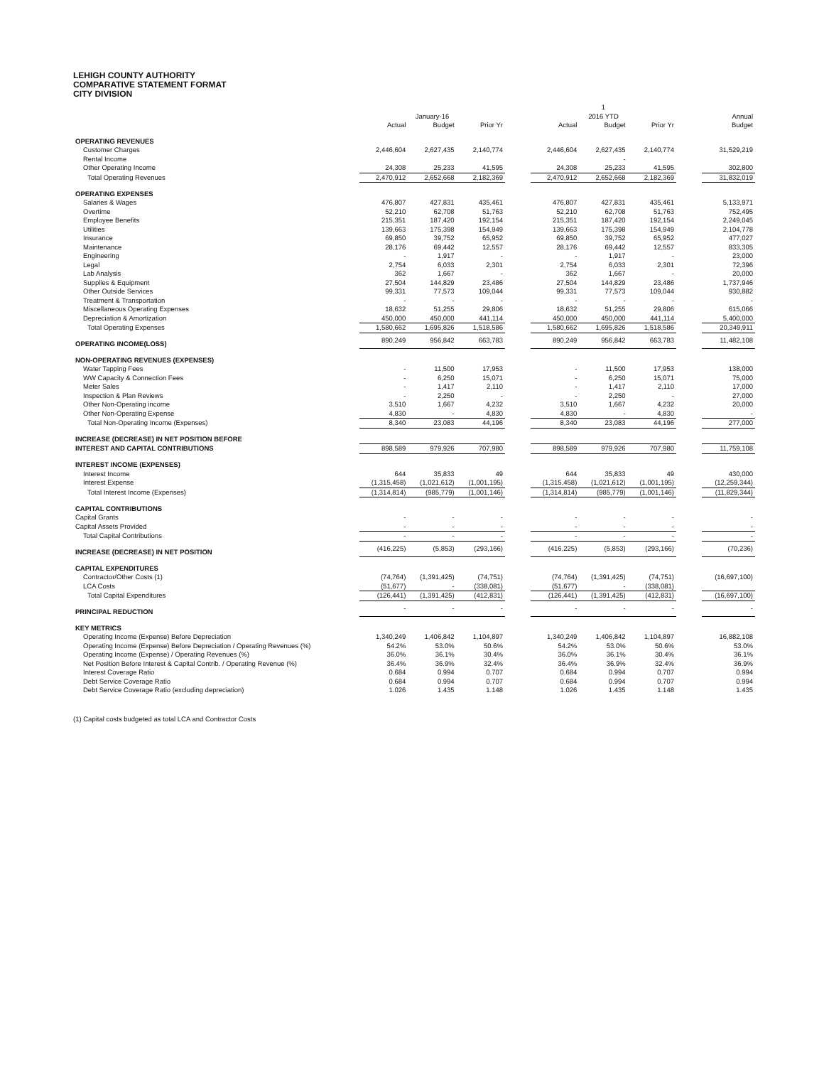LEHIGH COUNTY AUTHORITY
COMPARATIVE STATEMENT FORMAT
CITY DIVISION
| | | | | | | 1 | | | |
| | | January-16 | | | | 2016 YTD | | | Annual |
| | Actual | Budget | Prior Yr | | Actual | Budget | Prior Yr | | Budget |
| OPERATING REVENUES | | | | | | | | | |
| Customer Charges | 2,446,604 | 2,627,435 | 2,140,774 | | 2,446,604 | 2,627,435 | 2,140,774 | | 31,529,219 |
| Rental Income | | | | | | - | | | |
| Other Operating Income | 24,308 | 25,233 | 41,595 | | 24,308 | 25,233 | 41,595 | | 302,800 |
| Total Operating Revenues | 2,470,912 | 2,652,668 | 2,182,369 | | 2,470,912 | 2,652,668 | 2,182,369 | | 31,832,019 |
| OPERATING EXPENSES | | | | | | | | | |
| Salaries & Wages | 476,807 | 427,831 | 435,461 | | 476,807 | 427,831 | 435,461 | | 5,133,971 |
| Overtime | 52,210 | 62,708 | 51,763 | | 52,210 | 62,708 | 51,763 | | 752,495 |
| Employee Benefits | 215,351 | 187,420 | 192,154 | | 215,351 | 187,420 | 192,154 | | 2,249,045 |
| Utilities | 139,663 | 175,398 | 154,949 | | 139,663 | 175,398 | 154,949 | | 2,104,778 |
| Insurance | 69,850 | 39,752 | 65,952 | | 69,850 | 39,752 | 65,952 | | 477,027 |
| Maintenance | 28,176 | 69,442 | 12,557 | | 28,176 | 69,442 | 12,557 | | 833,305 |
| Engineering | - | 1,917 | - | | - | 1,917 | - | | 23,000 |
| Legal | 2,754 | 6,033 | 2,301 | | 2,754 | 6,033 | 2,301 | | 72,396 |
| Lab Analysis | 362 | 1,667 | - | | 362 | 1,667 | - | | 20,000 |
| Supplies & Equipment | 27,504 | 144,829 | 23,486 | | 27,504 | 144,829 | 23,486 | | 1,737,946 |
| Other Outside Services | 99,331 | 77,573 | 109,044 | | 99,331 | 77,573 | 109,044 | | 930,882 |
| Treatment & Transportation | - | - | - | | - | - | - | | - |
| Miscellaneous Operating Expenses | 18,632 | 51,255 | 29,806 | | 18,632 | 51,255 | 29,806 | | 615,066 |
| Depreciation & Amortization | 450,000 | 450,000 | 441,114 | | 450,000 | 450,000 | 441,114 | | 5,400,000 |
| Total Operating Expenses | 1,580,662 | 1,695,826 | 1,518,586 | | 1,580,662 | 1,695,826 | 1,518,586 | | 20,349,911 |
| OPERATING INCOME(LOSS) | 890,249 | 956,842 | 663,783 | | 890,249 | 956,842 | 663,783 | | 11,482,108 |
| NON-OPERATING REVENUES (EXPENSES) | | | | | | | | | |
| Water Tapping Fees | - | 11,500 | 17,953 | | - | 11,500 | 17,953 | | 138,000 |
| WW Capacity & Connection Fees | - | 6,250 | 15,071 | | - | 6,250 | 15,071 | | 75,000 |
| Meter Sales | - | 1,417 | 2,110 | | - | 1,417 | 2,110 | | 17,000 |
| Inspection & Plan Reviews | - | 2,250 | - | | - | 2,250 | - | | 27,000 |
| Other Non-Operating income | 3,510 | 1,667 | 4,232 | | 3,510 | 1,667 | 4,232 | | 20,000 |
| Other Non-Operating Expense | 4,830 | - | 4,830 | | 4,830 | - | 4,830 | | - |
| Total Non-Operating Income (Expenses) | 8,340 | 23,083 | 44,196 | | 8,340 | 23,083 | 44,196 | | 277,000 |
| INCREASE (DECREASE) IN NET POSITION BEFORE | | | | | | | | | |
| INTEREST AND CAPITAL CONTRIBUTIONS | 898,589 | 979,926 | 707,980 | | 898,589 | 979,926 | 707,980 | | 11,759,108 |
| INTEREST INCOME (EXPENSES) | | | | | | | | | |
| Interest Income | 644 | 35,833 | 49 | | 644 | 35,833 | 49 | | 430,000 |
| Interest Expense | (1,315,458) | (1,021,612) | (1,001,195) | | (1,315,458) | (1,021,612) | (1,001,195) | | (12,259,344) |
| Total Interest Income (Expenses) | (1,314,814) | (985,779) | (1,001,146) | | (1,314,814) | (985,779) | (1,001,146) | | (11,829,344) |
| CAPITAL CONTRIBUTIONS | | | | | | | | | |
| Capital Grants | - | - | - | | - | - | - | | - |
| Capital Assets Provided | - | - | - | | - | - | - | | - |
| Total Capital Contributions | - | - | - | | - | - | - | | - |
| INCREASE (DECREASE) IN NET POSITION | (416,225) | (5,853) | (293,166) | | (416,225) | (5,853) | (293,166) | | (70,236) |
| CAPITAL EXPENDITURES | | | | | | | | | |
| Contractor/Other Costs (1) | (74,764) | (1,391,425) | (74,751) | | (74,764) | (1,391,425) | (74,751) | | (16,697,100) |
| LCA Costs | (51,677) | - | (338,081) | | (51,677) | - | (338,081) | | |
| Total Capital Expenditures | (126,441) | (1,391,425) | (412,831) | | (126,441) | (1,391,425) | (412,831) | | (16,697,100) |
| PRINCIPAL REDUCTION | - | - | - | | - | - | - | | - |
| KEY METRICS | | | | | | | | | |
| Operating Income (Expense) Before Depreciation | 1,340,249 | 1,406,842 | 1,104,897 | | 1,340,249 | 1,406,842 | 1,104,897 | | 16,882,108 |
| Operating Income (Expense) Before Depreciation / Operating Revenues (%) | 54.2% | 53.0% | 50.6% | | 54.2% | 53.0% | 50.6% | | 53.0% |
| Operating Income (Expense) / Operating Revenues (%) | 36.0% | 36.1% | 30.4% | | 36.0% | 36.1% | 30.4% | | 36.1% |
| Net Position Before Interest & Capital Contrib. / Operating Revenue (%) | 36.4% | 36.9% | 32.4% | | 36.4% | 36.9% | 32.4% | | 36.9% |
| Interest Coverage Ratio | 0.684 | 0.994 | 0.707 | | 0.684 | 0.994 | 0.707 | | 0.994 |
| Debt Service Coverage Ratio | 0.684 | 0.994 | 0.707 | | 0.684 | 0.994 | 0.707 | | 0.994 |
| Debt Service Coverage Ratio (excluding depreciation) | 1.026 | 1.435 | 1.148 | | 1.026 | 1.435 | 1.148 | | 1.435 |
(1) Capital costs budgeted as total LCA and Contractor Costs